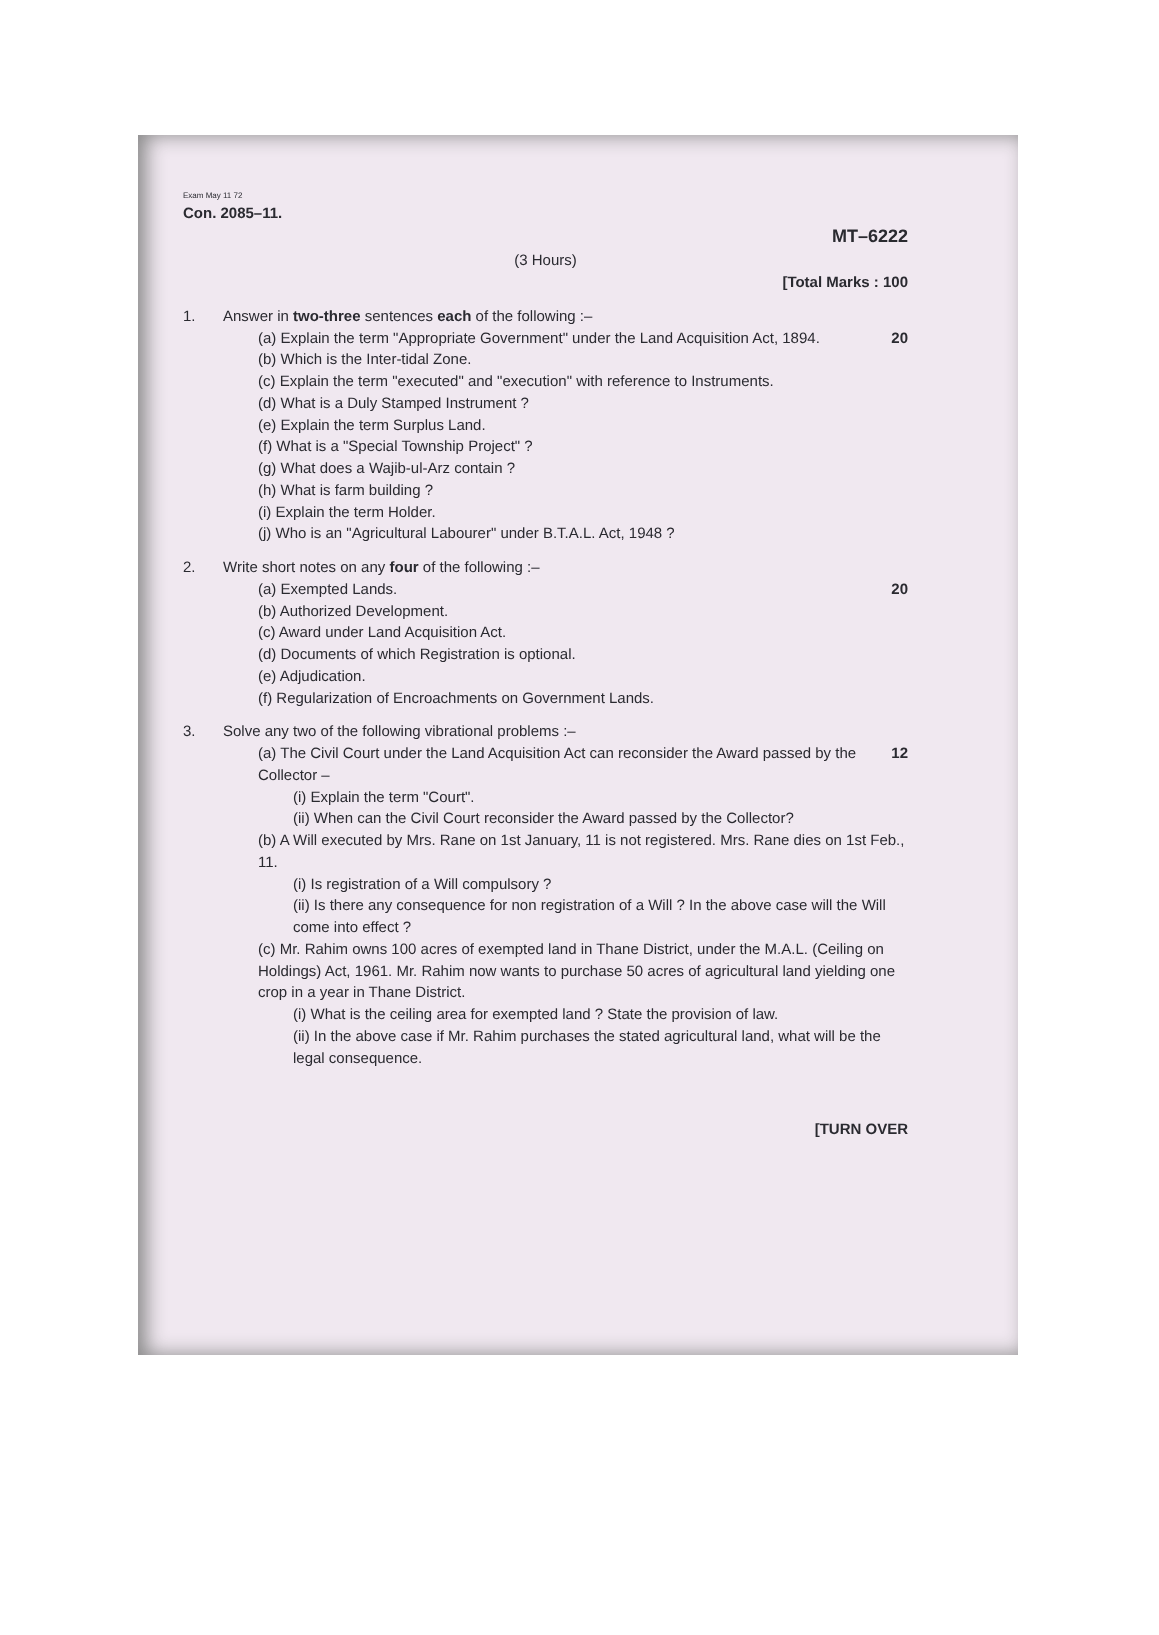Exam May 11 72
Con. 2085–11.
MT–6222
(3 Hours)
[Total Marks : 100
1. Answer in two-three sentences each of the following :–
20 (a) Explain the term "Appropriate Government" under the Land Acquisition Act, 1894.
(b) Which is the Inter-tidal Zone.
(c) Explain the term "executed" and "execution" with reference to Instruments.
(d) What is a Duly Stamped Instrument ?
(e) Explain the term Surplus Land.
(f) What is a "Special Township Project" ?
(g) What does a Wajib-ul-Arz contain ?
(h) What is farm building ?
(i) Explain the term Holder.
(j) Who is an "Agricultural Labourer" under B.T.A.L. Act, 1948 ?
2. Write short notes on any four of the following :–
20 (a) Exempted Lands.
(b) Authorized Development.
(c) Award under Land Acquisition Act.
(d) Documents of which Registration is optional.
(e) Adjudication.
(f) Regularization of Encroachments on Government Lands.
3. Solve any two of the following vibrational problems :–
12 (a) The Civil Court under the Land Acquisition Act can reconsider the Award passed by the Collector –
(i) Explain the term "Court".
(ii) When can the Civil Court reconsider the Award passed by the Collector?
(b) A Will executed by Mrs. Rane on 1st January, 11 is not registered. Mrs. Rane dies on 1st Feb., 11.
(i) Is registration of a Will compulsory ?
(ii) Is there any consequence for non registration of a Will ? In the above case will the Will come into effect ?
(c) Mr. Rahim owns 100 acres of exempted land in Thane District, under the M.A.L. (Ceiling on Holdings) Act, 1961. Mr. Rahim now wants to purchase 50 acres of agricultural land yielding one crop in a year in Thane District.
(i) What is the ceiling area for exempted land ? State the provision of law.
(ii) In the above case if Mr. Rahim purchases the stated agricultural land, what will be the legal consequence.
[TURN OVER